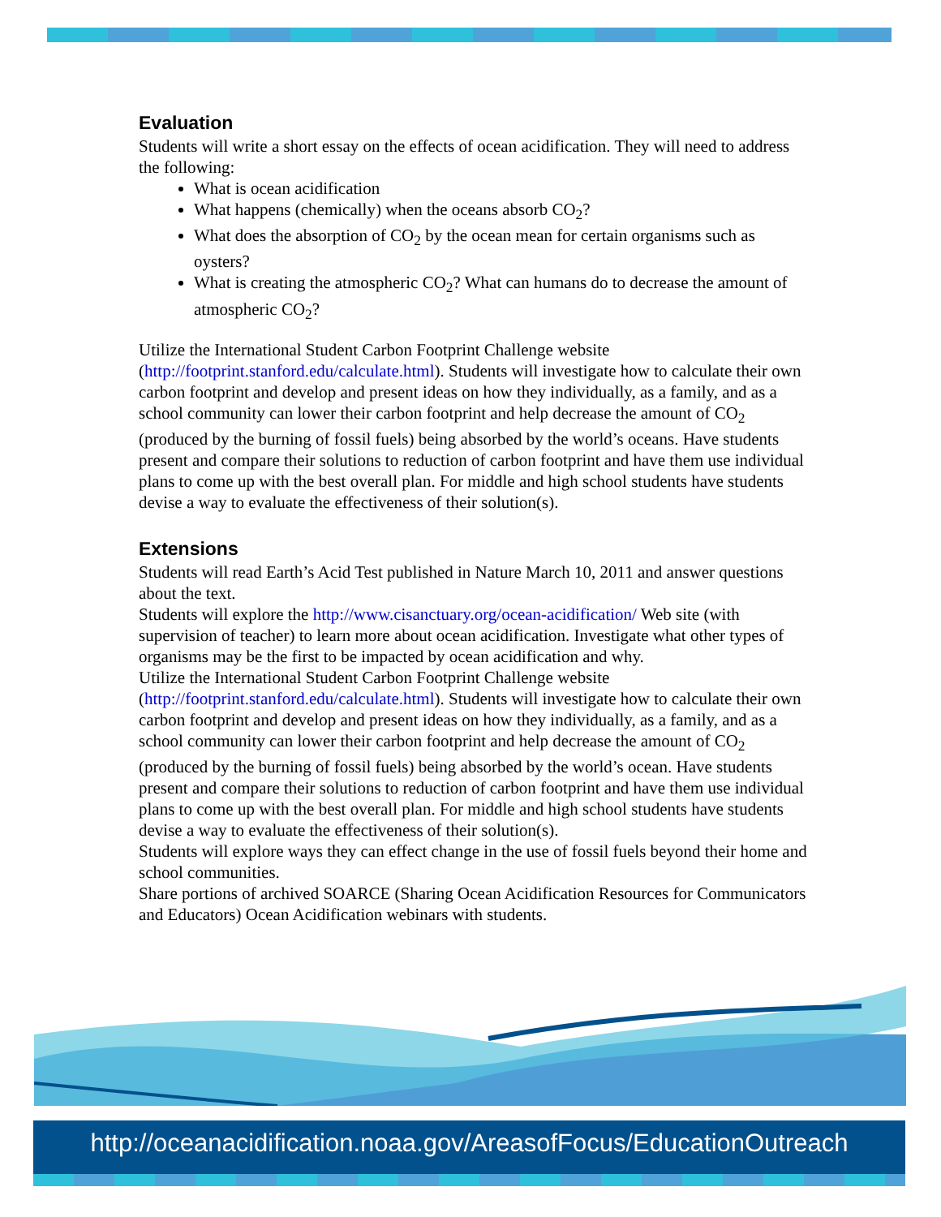Evaluation
Students will write a short essay on the effects of ocean acidification. They will need to address the following:
What is ocean acidification
What happens (chemically) when the oceans absorb CO<sub>2</sub>?
What does the absorption of CO<sub>2</sub> by the ocean mean for certain organisms such as oysters?
What is creating the atmospheric CO<sub>2</sub>? What can humans do to decrease the amount of atmospheric CO<sub>2</sub>?
Utilize the International Student Carbon Footprint Challenge website (http://footprint.stanford.edu/calculate.html). Students will investigate how to calculate their own carbon footprint and develop and present ideas on how they individually, as a family, and as a school community can lower their carbon footprint and help decrease the amount of CO<sub>2</sub> (produced by the burning of fossil fuels) being absorbed by the world’s oceans. Have students present and compare their solutions to reduction of carbon footprint and have them use individual plans to come up with the best overall plan. For middle and high school students have students devise a way to evaluate the effectiveness of their solution(s).
Extensions
Students will read Earth’s Acid Test published in Nature March 10, 2011 and answer questions about the text.
Students will explore the http://www.cisanctuary.org/ocean-acidification/ Web site (with supervision of teacher) to learn more about ocean acidification. Investigate what other types of organisms may be the first to be impacted by ocean acidification and why.
Utilize the International Student Carbon Footprint Challenge website (http://footprint.stanford.edu/calculate.html). Students will investigate how to calculate their own carbon footprint and develop and present ideas on how they individually, as a family, and as a school community can lower their carbon footprint and help decrease the amount of CO<sub>2</sub> (produced by the burning of fossil fuels) being absorbed by the world’s ocean. Have students present and compare their solutions to reduction of carbon footprint and have them use individual plans to come up with the best overall plan. For middle and high school students have students devise a way to evaluate the effectiveness of their solution(s).
Students will explore ways they can effect change in the use of fossil fuels beyond their home and school communities.
Share portions of archived SOARCE (Sharing Ocean Acidification Resources for Communicators and Educators) Ocean Acidification webinars with students.
http://oceanacidification.noaa.gov/AreasofFocus/EducationOutreach